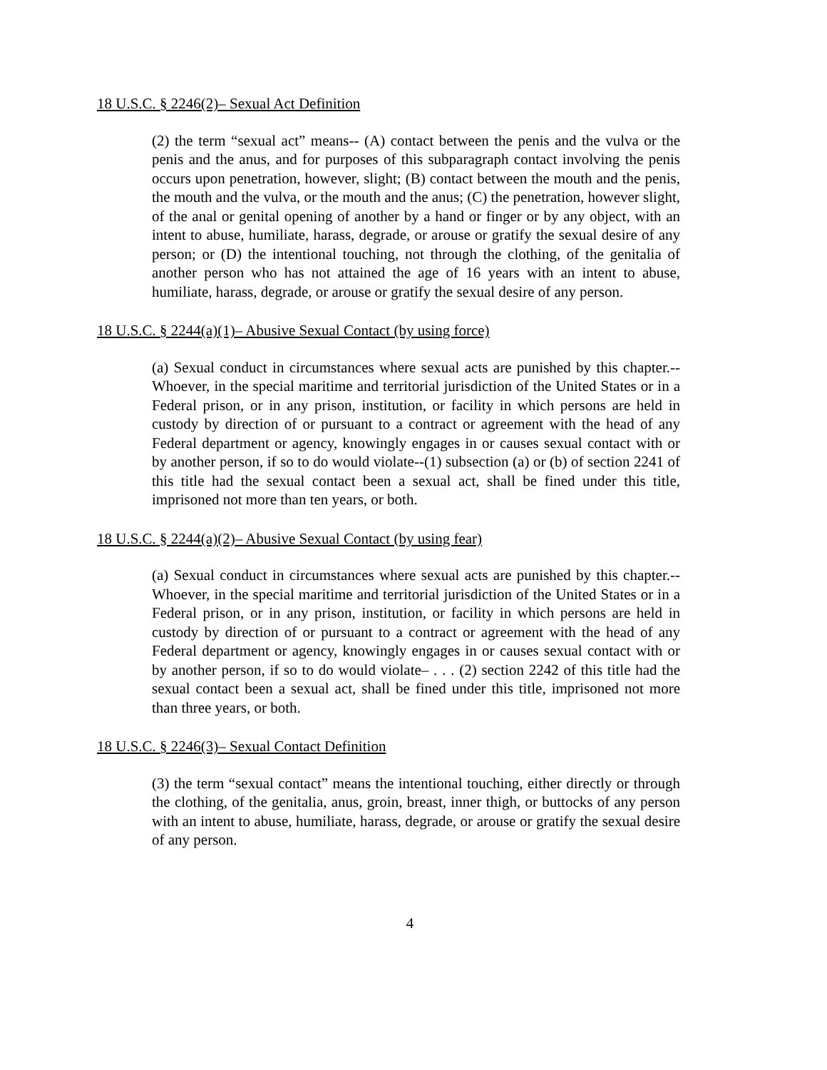18 U.S.C. § 2246(2)– Sexual Act Definition
(2) the term “sexual act” means-- (A) contact between the penis and the vulva or the penis and the anus, and for purposes of this subparagraph contact involving the penis occurs upon penetration, however, slight; (B) contact between the mouth and the penis, the mouth and the vulva, or the mouth and the anus; (C) the penetration, however slight, of the anal or genital opening of another by a hand or finger or by any object, with an intent to abuse, humiliate, harass, degrade, or arouse or gratify the sexual desire of any person; or (D) the intentional touching, not through the clothing, of the genitalia of another person who has not attained the age of 16 years with an intent to abuse, humiliate, harass, degrade, or arouse or gratify the sexual desire of any person.
18 U.S.C. § 2244(a)(1)– Abusive Sexual Contact (by using force)
(a) Sexual conduct in circumstances where sexual acts are punished by this chapter.--Whoever, in the special maritime and territorial jurisdiction of the United States or in a Federal prison, or in any prison, institution, or facility in which persons are held in custody by direction of or pursuant to a contract or agreement with the head of any Federal department or agency, knowingly engages in or causes sexual contact with or by another person, if so to do would violate--(1) subsection (a) or (b) of section 2241 of this title had the sexual contact been a sexual act, shall be fined under this title, imprisoned not more than ten years, or both.
18 U.S.C. § 2244(a)(2)– Abusive Sexual Contact (by using fear)
(a) Sexual conduct in circumstances where sexual acts are punished by this chapter.--Whoever, in the special maritime and territorial jurisdiction of the United States or in a Federal prison, or in any prison, institution, or facility in which persons are held in custody by direction of or pursuant to a contract or agreement with the head of any Federal department or agency, knowingly engages in or causes sexual contact with or by another person, if so to do would violate– . . . (2) section 2242 of this title had the sexual contact been a sexual act, shall be fined under this title, imprisoned not more than three years, or both.
18 U.S.C. § 2246(3)– Sexual Contact Definition
(3) the term “sexual contact” means the intentional touching, either directly or through the clothing, of the genitalia, anus, groin, breast, inner thigh, or buttocks of any person with an intent to abuse, humiliate, harass, degrade, or arouse or gratify the sexual desire of any person.
4